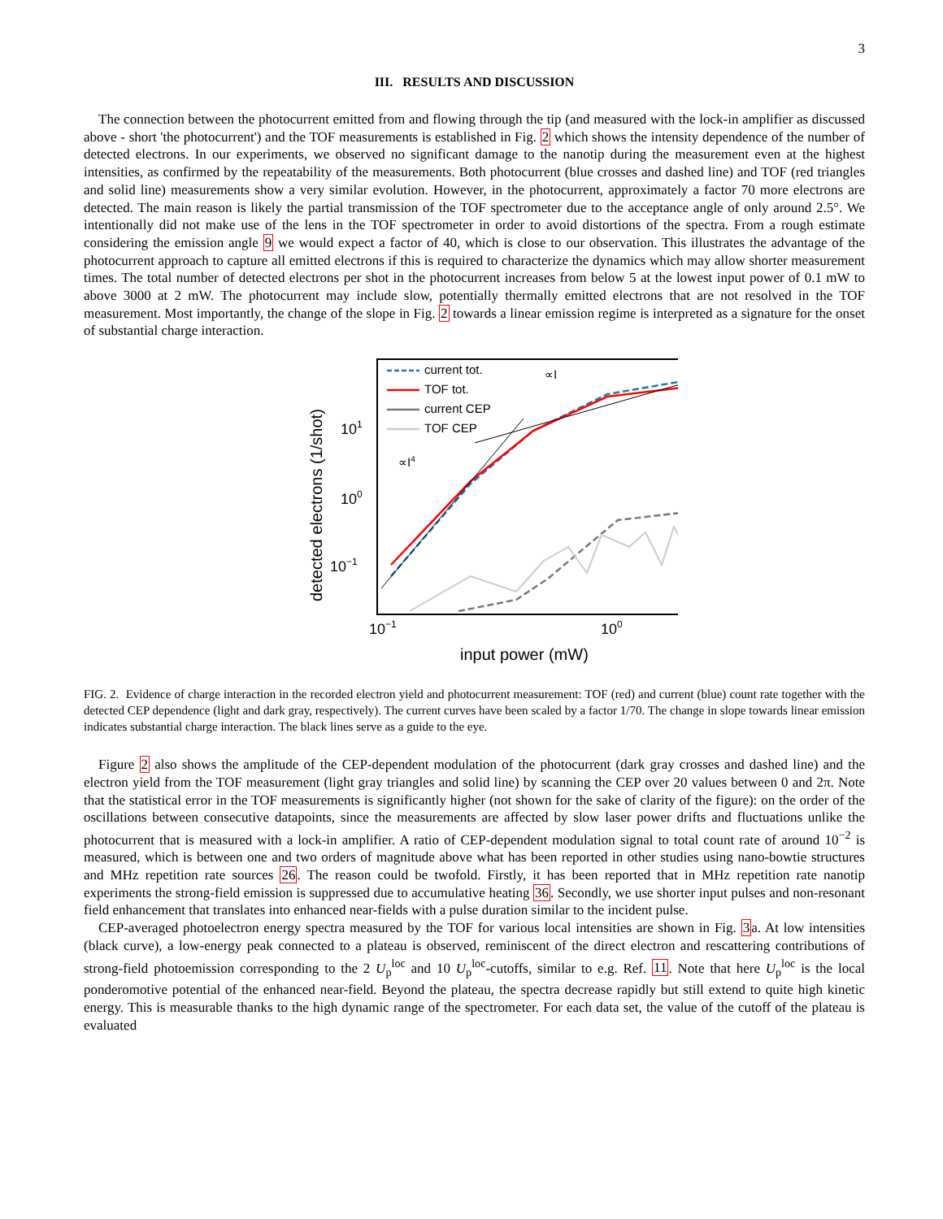3
III. RESULTS AND DISCUSSION
The connection between the photocurrent emitted from and flowing through the tip (and measured with the lock-in amplifier as discussed above - short 'the photocurrent') and the TOF measurements is established in Fig. 2 which shows the intensity dependence of the number of detected electrons. In our experiments, we observed no significant damage to the nanotip during the measurement even at the highest intensities, as confirmed by the repeatability of the measurements. Both photocurrent (blue crosses and dashed line) and TOF (red triangles and solid line) measurements show a very similar evolution. However, in the photocurrent, approximately a factor 70 more electrons are detected. The main reason is likely the partial transmission of the TOF spectrometer due to the acceptance angle of only around 2.5°. We intentionally did not make use of the lens in the TOF spectrometer in order to avoid distortions of the spectra. From a rough estimate considering the emission angle 9 we would expect a factor of 40, which is close to our observation. This illustrates the advantage of the photocurrent approach to capture all emitted electrons if this is required to characterize the dynamics which may allow shorter measurement times. The total number of detected electrons per shot in the photocurrent increases from below 5 at the lowest input power of 0.1 mW to above 3000 at 2 mW. The photocurrent may include slow, potentially thermally emitted electrons that are not resolved in the TOF measurement. Most importantly, the change of the slope in Fig. 2 towards a linear emission regime is interpreted as a signature for the onset of substantial charge interaction.
current tot.
TOF tot.
current CEP
TOF CEP
∝I
∝I4
101
100
10−1
10−1
100
input power (mW)
detected electrons (1/shot)
FIG. 2. Evidence of charge interaction in the recorded electron yield and photocurrent measurement: TOF (red) and current (blue) count rate together with the detected CEP dependence (light and dark gray, respectively). The current curves have been scaled by a factor 1/70. The change in slope towards linear emission indicates substantial charge interaction. The black lines serve as a guide to the eye.
Figure 2 also shows the amplitude of the CEP-dependent modulation of the photocurrent (dark gray crosses and dashed line) and the electron yield from the TOF measurement (light gray triangles and solid line) by scanning the CEP over 20 values between 0 and 2π. Note that the statistical error in the TOF measurements is significantly higher (not shown for the sake of clarity of the figure): on the order of the oscillations between consecutive datapoints, since the measurements are affected by slow laser power drifts and fluctuations unlike the photocurrent that is measured with a lock-in amplifier. A ratio of CEP-dependent modulation signal to total count rate of around 10<sup>−2</sup> is measured, which is between one and two orders of magnitude above what has been reported in other studies using nano-bowtie structures and MHz repetition rate sources 26. The reason could be twofold. Firstly, it has been reported that in MHz repetition rate nanotip experiments the strong-field emission is suppressed due to accumulative heating 36. Secondly, we use shorter input pulses and non-resonant field enhancement that translates into enhanced near-fields with a pulse duration similar to the incident pulse.
CEP-averaged photoelectron energy spectra measured by the TOF for various local intensities are shown in Fig. 3a. At low intensities (black curve), a low-energy peak connected to a plateau is observed, reminiscent of the direct electron and rescattering contributions of strong-field photoemission corresponding to the 2 U<sub>p</sub><sup>loc</sup> and 10 U<sub>p</sub><sup>loc</sup>-cutoffs, similar to e.g. Ref. 11. Note that here U<sub>p</sub><sup>loc</sup> is the local ponderomotive potential of the enhanced near-field. Beyond the plateau, the spectra decrease rapidly but still extend to quite high kinetic energy. This is measurable thanks to the high dynamic range of the spectrometer. For each data set, the value of the cutoff of the plateau is evaluated